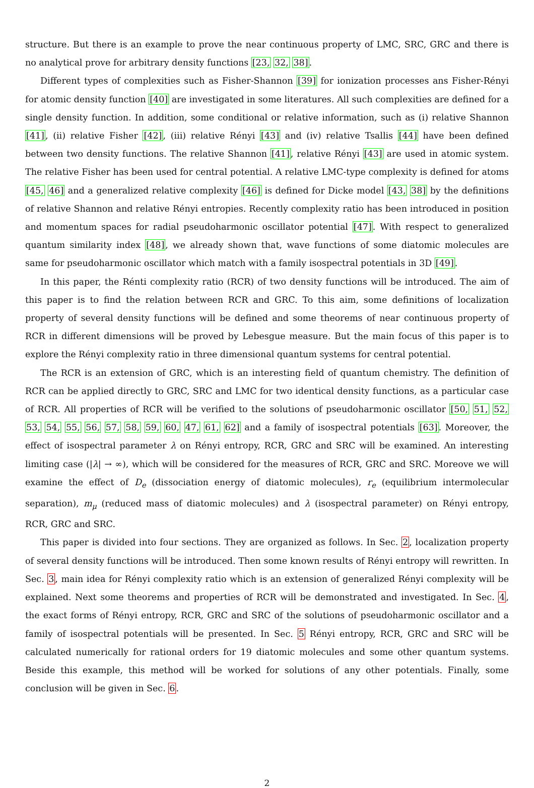structure. But there is an example to prove the near continuous property of LMC, SRC, GRC and there is no analytical prove for arbitrary density functions [23, 32, 38].
Different types of complexities such as Fisher-Shannon [39] for ionization processes ans Fisher-Rényi for atomic density function [40] are investigated in some literatures. All such complexities are defined for a single density function. In addition, some conditional or relative information, such as (i) relative Shannon [41], (ii) relative Fisher [42], (iii) relative Rényi [43] and (iv) relative Tsallis [44] have been defined between two density functions. The relative Shannon [41], relative Rényi [43] are used in atomic system. The relative Fisher has been used for central potential. A relative LMC-type complexity is defined for atoms [45, 46] and a generalized relative complexity [46] is defined for Dicke model [43, 38] by the definitions of relative Shannon and relative Rényi entropies. Recently complexity ratio has been introduced in position and momentum spaces for radial pseudoharmonic oscillator potential [47]. With respect to generalized quantum similarity index [48], we already shown that, wave functions of some diatomic molecules are same for pseudoharmonic oscillator which match with a family isospectral potentials in 3D [49].
In this paper, the Rénti complexity ratio (RCR) of two density functions will be introduced. The aim of this paper is to find the relation between RCR and GRC. To this aim, some definitions of localization property of several density functions will be defined and some theorems of near continuous property of RCR in different dimensions will be proved by Lebesgue measure. But the main focus of this paper is to explore the Rényi complexity ratio in three dimensional quantum systems for central potential.
The RCR is an extension of GRC, which is an interesting field of quantum chemistry. The definition of RCR can be applied directly to GRC, SRC and LMC for two identical density functions, as a particular case of RCR. All properties of RCR will be verified to the solutions of pseudoharmonic oscillator [50, 51, 52, 53, 54, 55, 56, 57, 58, 59, 60, 47, 61, 62] and a family of isospectral potentials [63]. Moreover, the effect of isospectral parameter λ on Rényi entropy, RCR, GRC and SRC will be examined. An interesting limiting case (|λ| → ∞), which will be considered for the measures of RCR, GRC and SRC. Moreove we will examine the effect of D<sub>e</sub> (dissociation energy of diatomic molecules), r<sub>e</sub> (equilibrium intermolecular separation), m<sub>μ</sub> (reduced mass of diatomic molecules) and λ (isospectral parameter) on Rényi entropy, RCR, GRC and SRC.
This paper is divided into four sections. They are organized as follows. In Sec. 2, localization property of several density functions will be introduced. Then some known results of Rényi entropy will rewritten. In Sec. 3, main idea for Rényi complexity ratio which is an extension of generalized Rényi complexity will be explained. Next some theorems and properties of RCR will be demonstrated and investigated. In Sec. 4, the exact forms of Rényi entropy, RCR, GRC and SRC of the solutions of pseudoharmonic oscillator and a family of isospectral potentials will be presented. In Sec. 5 Rényi entropy, RCR, GRC and SRC will be calculated numerically for rational orders for 19 diatomic molecules and some other quantum systems. Beside this example, this method will be worked for solutions of any other potentials. Finally, some conclusion will be given in Sec. 6.
2